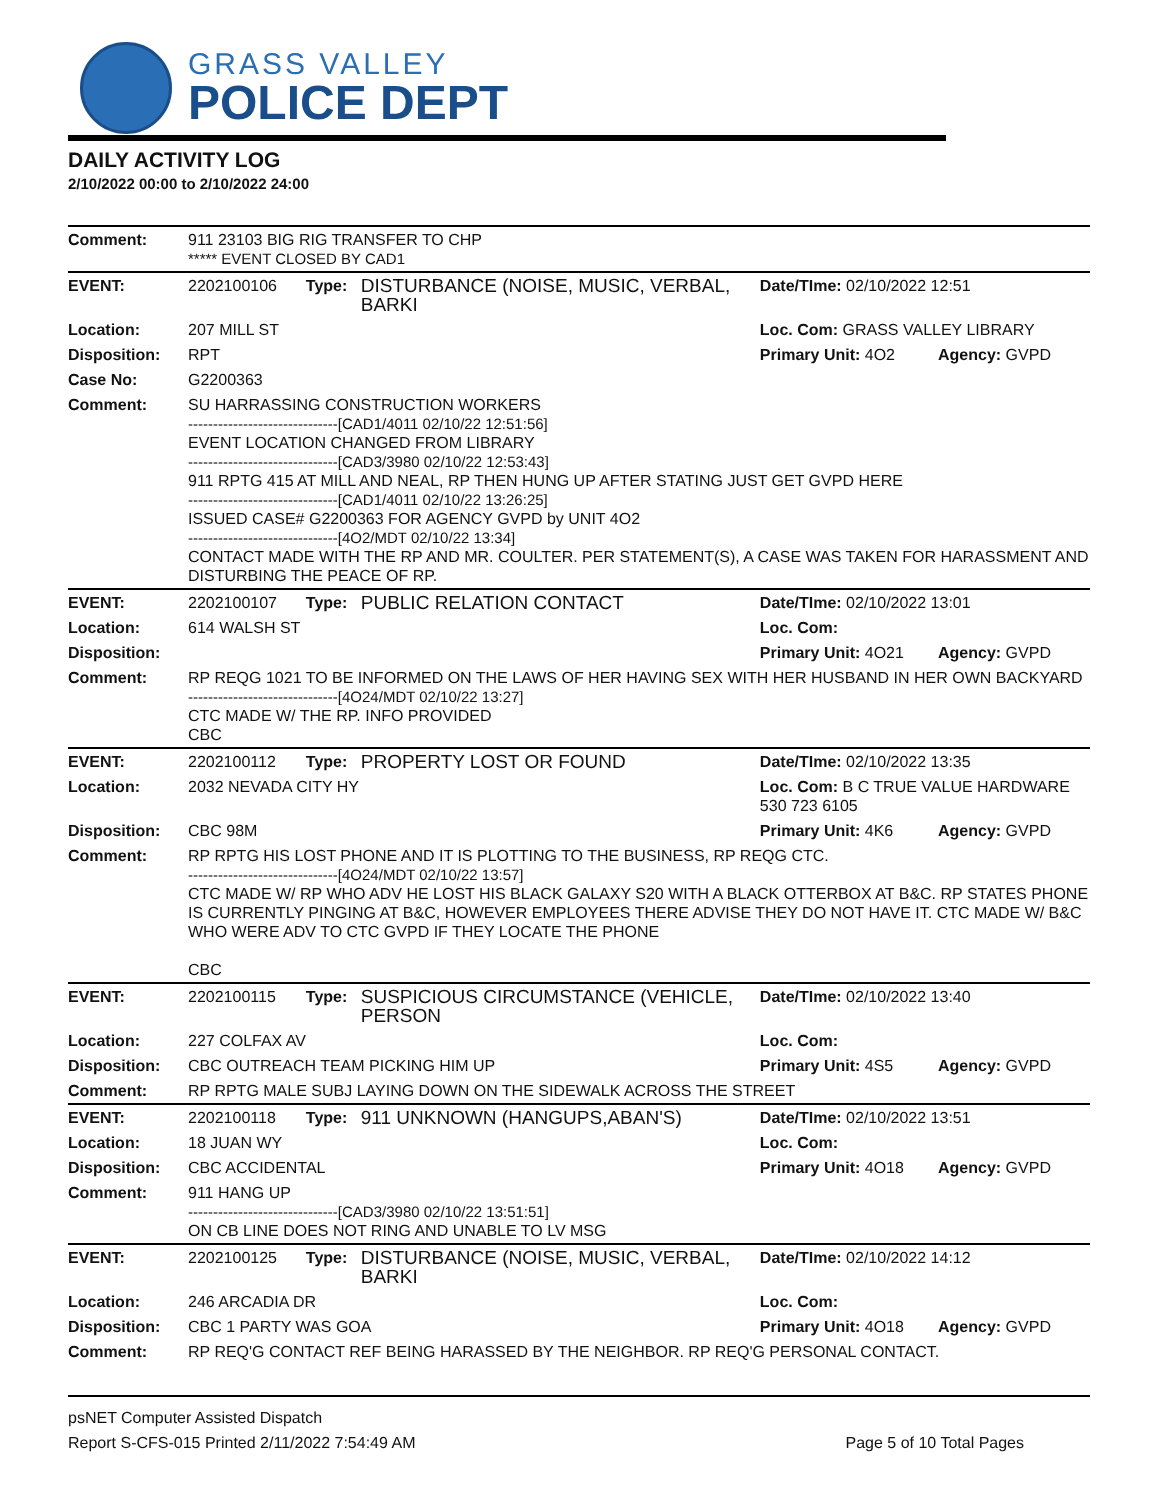GRASS VALLEY
POLICE DEPT
DAILY ACTIVITY LOG
2/10/2022 00:00 to 2/10/2022 24:00
| Comment: | 911 23103 BIG RIG TRANSFER TO CHP ***** EVENT CLOSED BY CAD1 | | | | |
| EVENT: | 2202100106 | Type: | DISTURBANCE (NOISE, MUSIC, VERBAL, BARKI | Date/TIme: 02/10/2022 12:51 | |
| Location: | 207 MILL ST | | | Loc. Com: GRASS VALLEY LIBRARY | |
| Disposition: | RPT | | | Primary Unit: 4O2 | Agency: GVPD |
| Case No: | G2200363 | | | | |
| Comment: | SU HARRASSING CONSTRUCTION WORKERS ------------------------------[CAD1/4011 02/10/22 12:51:56] EVENT LOCATION CHANGED FROM LIBRARY ------------------------------[CAD3/3980 02/10/22 12:53:43] 911 RPTG 415 AT MILL AND NEAL, RP THEN HUNG UP AFTER STATING JUST GET GVPD HERE ------------------------------[CAD1/4011 02/10/22 13:26:25] ISSUED CASE# G2200363 FOR AGENCY GVPD by UNIT 4O2 ------------------------------[4O2/MDT 02/10/22 13:34] CONTACT MADE WITH THE RP AND MR. COULTER. PER STATEMENT(S), A CASE WAS TAKEN FOR HARASSMENT AND DISTURBING THE PEACE OF RP. | | | | |
| EVENT: | 2202100107 | Type: | PUBLIC RELATION CONTACT | Date/TIme: 02/10/2022 13:01 | |
| Location: | 614 WALSH ST | | | Loc. Com: | |
| Disposition: | | | | Primary Unit: 4O21 | Agency: GVPD |
| Comment: | RP REQG 1021 TO BE INFORMED ON THE LAWS OF HER HAVING SEX WITH HER HUSBAND IN HER OWN BACKYARD ------------------------------[4O24/MDT 02/10/22 13:27] CTC MADE W/ THE RP. INFO PROVIDED CBC | | | | |
| EVENT: | 2202100112 | Type: | PROPERTY LOST OR FOUND | Date/TIme: 02/10/2022 13:35 | |
| Location: | 2032 NEVADA CITY HY | | | Loc. Com: B C TRUE VALUE HARDWARE 530 723 6105 | |
| Disposition: | CBC 98M | | | Primary Unit: 4K6 | Agency: GVPD |
| Comment: | RP RPTG HIS LOST PHONE AND IT IS PLOTTING TO THE BUSINESS, RP REQG CTC. ------------------------------[4O24/MDT 02/10/22 13:57] CTC MADE W/ RP WHO ADV HE LOST HIS BLACK GALAXY S20 WITH A BLACK OTTERBOX AT B&C. RP STATES PHONE IS CURRENTLY PINGING AT B&C, HOWEVER EMPLOYEES THERE ADVISE THEY DO NOT HAVE IT. CTC MADE W/ B&C WHO WERE ADV TO CTC GVPD IF THEY LOCATE THE PHONE CBC | | | | |
| EVENT: | 2202100115 | Type: | SUSPICIOUS CIRCUMSTANCE (VEHICLE, PERSON | Date/TIme: 02/10/2022 13:40 | |
| Location: | 227 COLFAX AV | | | Loc. Com: | |
| Disposition: | CBC OUTREACH TEAM PICKING HIM UP | | | Primary Unit: 4S5 | Agency: GVPD |
| Comment: | RP RPTG MALE SUBJ LAYING DOWN ON THE SIDEWALK ACROSS THE STREET | | | | |
| EVENT: | 2202100118 | Type: | 911 UNKNOWN (HANGUPS,ABAN'S) | Date/TIme: 02/10/2022 13:51 | |
| Location: | 18 JUAN WY | | | Loc. Com: | |
| Disposition: | CBC ACCIDENTAL | | | Primary Unit: 4O18 | Agency: GVPD |
| Comment: | 911 HANG UP ------------------------------[CAD3/3980 02/10/22 13:51:51] ON CB LINE DOES NOT RING AND UNABLE TO LV MSG | | | | |
| EVENT: | 2202100125 | Type: | DISTURBANCE (NOISE, MUSIC, VERBAL, BARKI | Date/TIme: 02/10/2022 14:12 | |
| Location: | 246 ARCADIA DR | | | Loc. Com: | |
| Disposition: | CBC 1 PARTY WAS GOA | | | Primary Unit: 4O18 | Agency: GVPD |
| Comment: | RP REQ'G CONTACT REF BEING HARASSED BY THE NEIGHBOR. RP REQ'G PERSONAL CONTACT. | | | | |
psNET Computer Assisted Dispatch
Report S-CFS-015 Printed 2/11/2022 7:54:49 AM Page 5 of 10 Total Pages